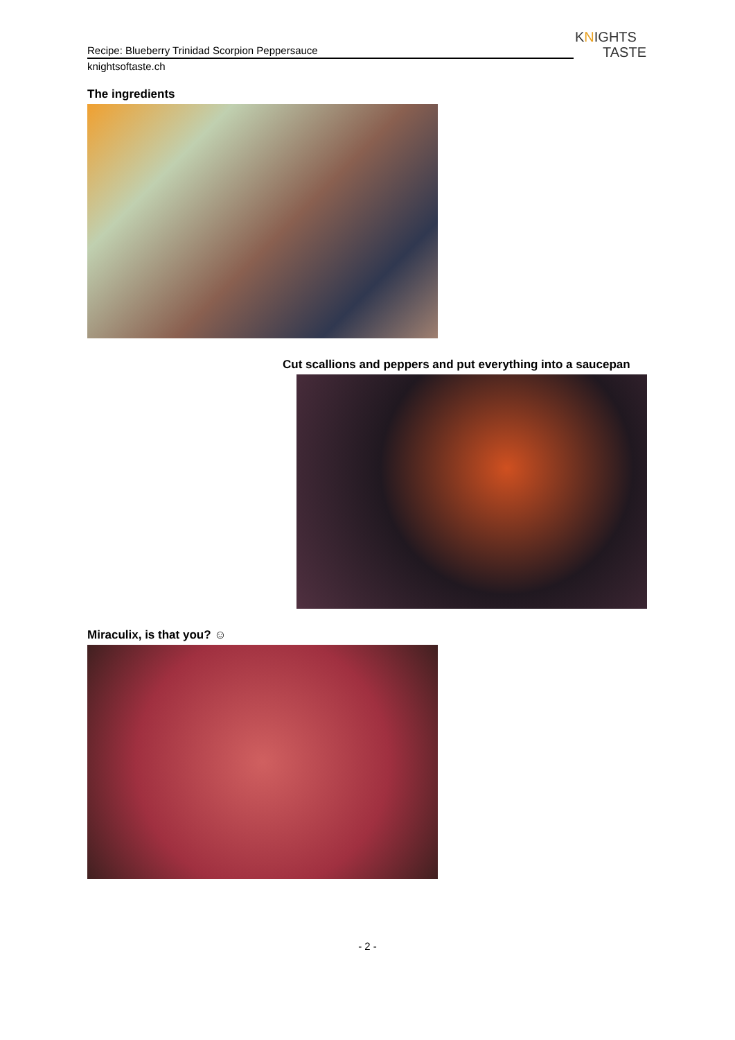Recipe: Blueberry Trinidad Scorpion Peppersauce
knightsoftaste.ch
KNIGHTS
TASTE
The ingredients
Cut scallions and peppers and put everything into a saucepan
Miraculix, is that you? ☺
- 2 -